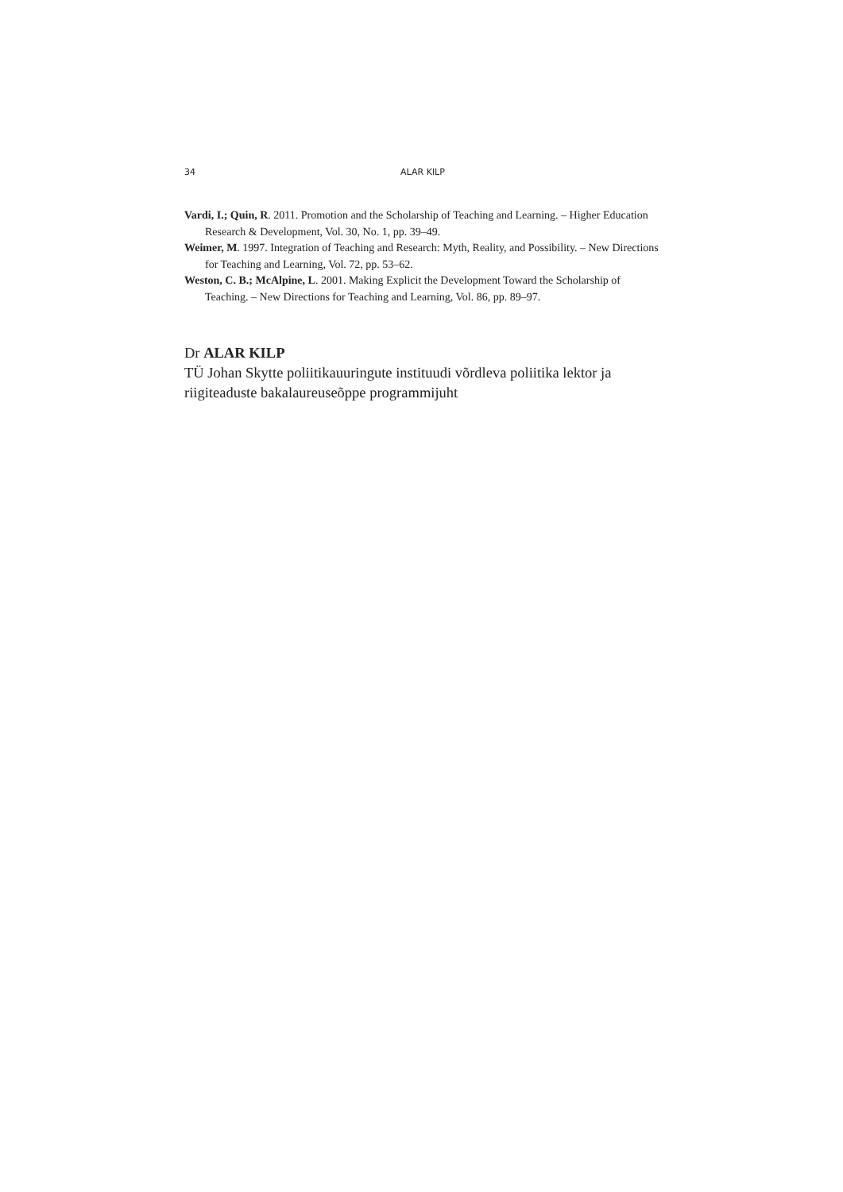34 ALAR KILP
Vardi, I.; Quin, R. 2011. Promotion and the Scholarship of Teaching and Learning. – Higher Education Research & Development, Vol. 30, No. 1, pp. 39–49.
Weimer, M. 1997. Integration of Teaching and Research: Myth, Reality, and Possibility. – New Directions for Teaching and Learning, Vol. 72, pp. 53–62.
Weston, C. B.; McAlpine, L. 2001. Making Explicit the Development Toward the Scholarship of Teaching. – New Directions for Teaching and Learning, Vol. 86, pp. 89–97.
Dr ALAR KILP
TÜ Johan Skytte poliitikauuringute instituudi võrdleva poliitika lektor ja riigiteaduste bakalaureuseõppe programmijuht